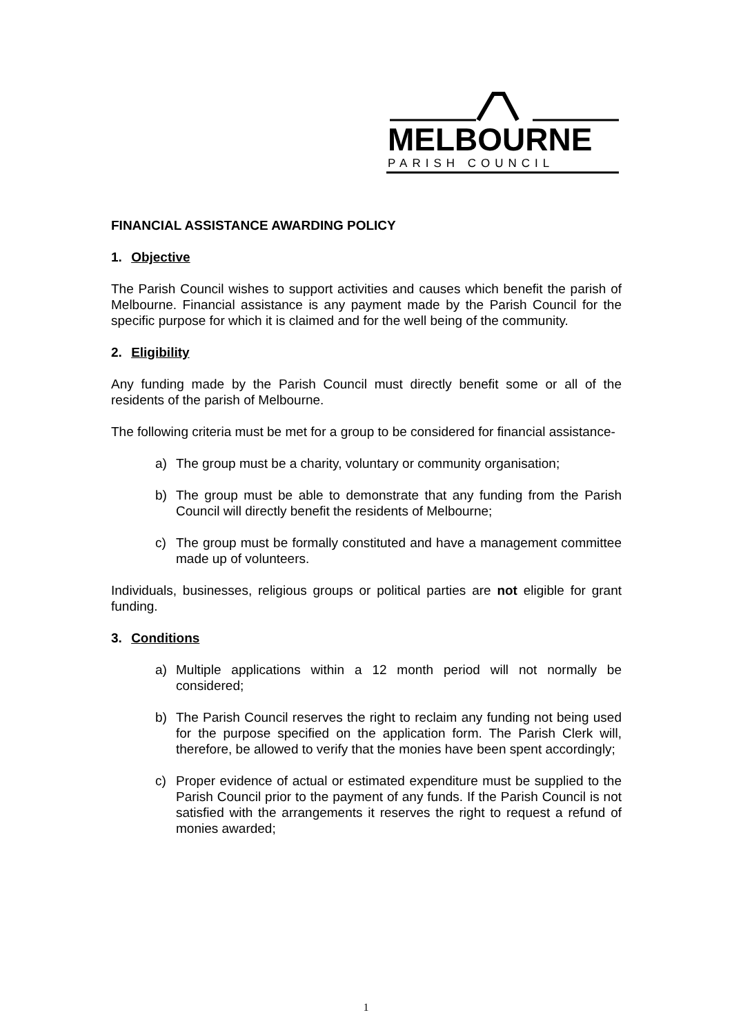MELBOURNE
PARISH COUNCIL
FINANCIAL ASSISTANCE AWARDING POLICY
1. Objective
The Parish Council wishes to support activities and causes which benefit the parish of Melbourne. Financial assistance is any payment made by the Parish Council for the specific purpose for which it is claimed and for the well being of the community.
2. Eligibility
Any funding made by the Parish Council must directly benefit some or all of the residents of the parish of Melbourne.
The following criteria must be met for a group to be considered for financial assistance-
a) The group must be a charity, voluntary or community organisation;
b) The group must be able to demonstrate that any funding from the Parish Council will directly benefit the residents of Melbourne;
c) The group must be formally constituted and have a management committee made up of volunteers.
Individuals, businesses, religious groups or political parties are not eligible for grant funding.
3. Conditions
a) Multiple applications within a 12 month period will not normally be considered;
b) The Parish Council reserves the right to reclaim any funding not being used for the purpose specified on the application form. The Parish Clerk will, therefore, be allowed to verify that the monies have been spent accordingly;
c) Proper evidence of actual or estimated expenditure must be supplied to the Parish Council prior to the payment of any funds. If the Parish Council is not satisfied with the arrangements it reserves the right to request a refund of monies awarded;
1